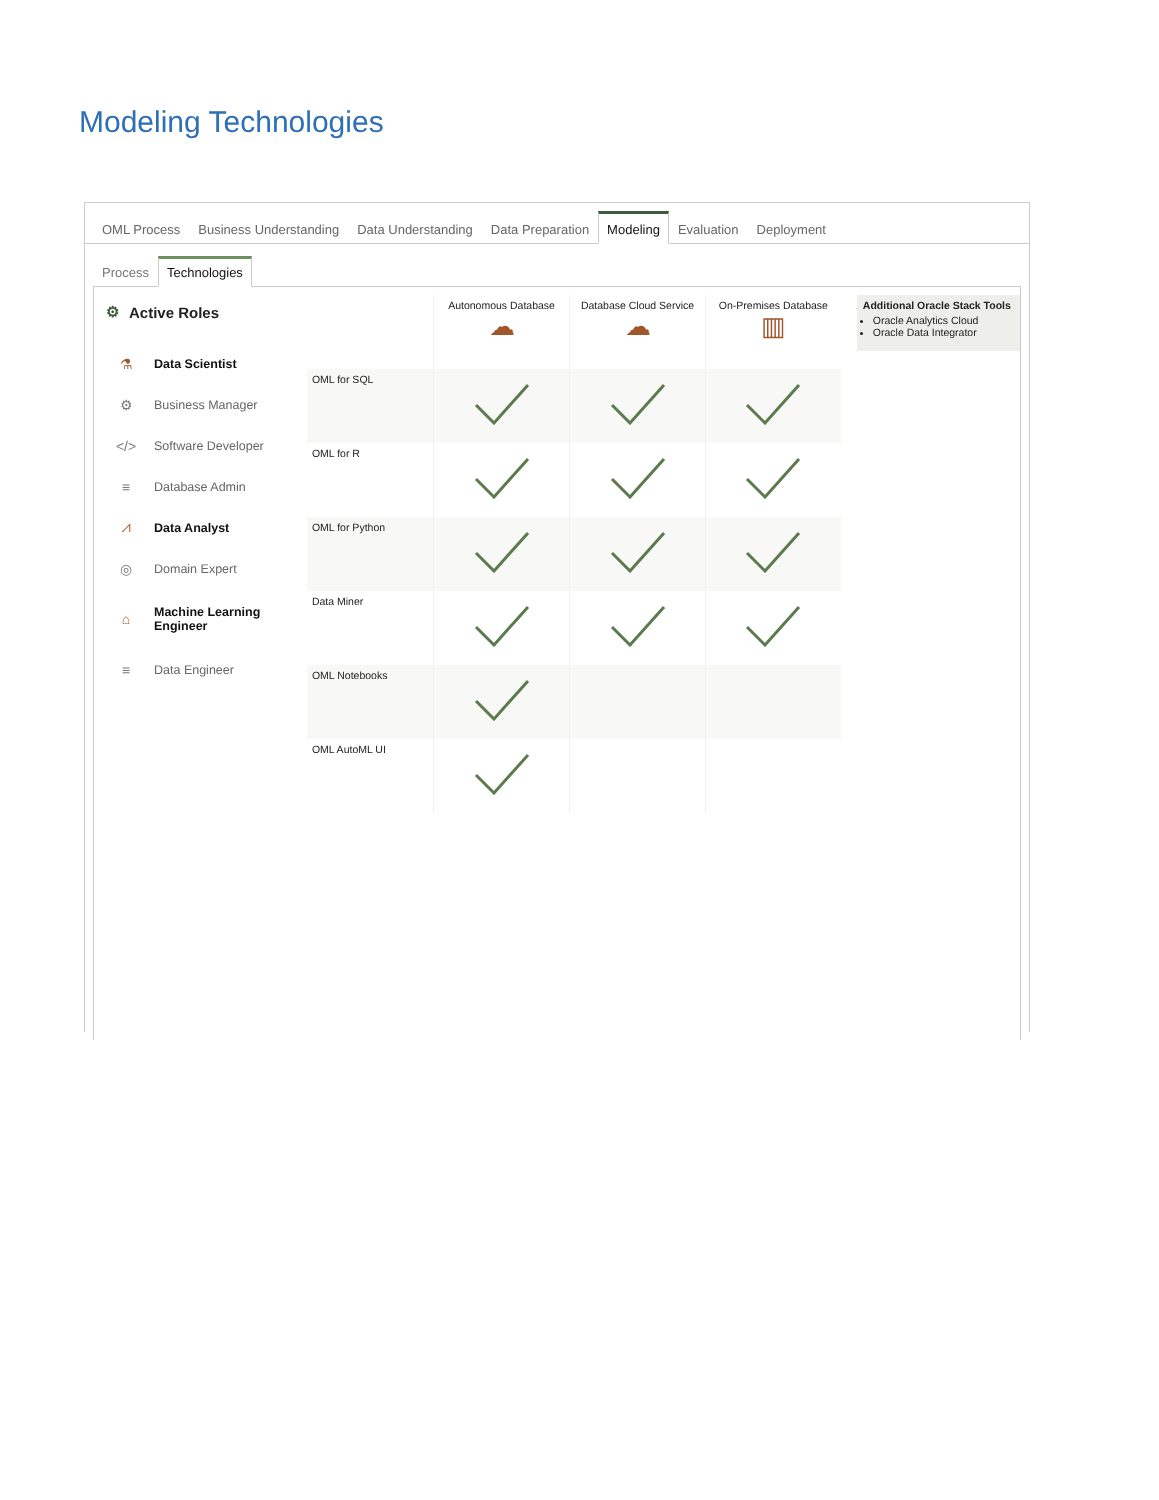Modeling Technologies
OML Process Business Understanding Data Understanding Data Preparation Modeling Evaluation Deployment
Process Technologies
⚙ Active Roles
⚗ Data Scientist
⚙ Business Manager
</> Software Developer
≡ Database Admin
⩘ Data Analyst
◎ Domain Expert
⌂ Machine Learning
Engineer
≡ Data Engineer
| | Autonomous Database ☁ | Database Cloud Service ☁ | On-Premises Database ▥ |
| OML for SQL | | | |
| OML for R | | | |
| OML for Python | | | |
| Data Miner | | | |
| OML Notebooks | | | |
| OML AutoML UI | | | |
Additional Oracle Stack Tools
Oracle Analytics Cloud
Oracle Data Integrator